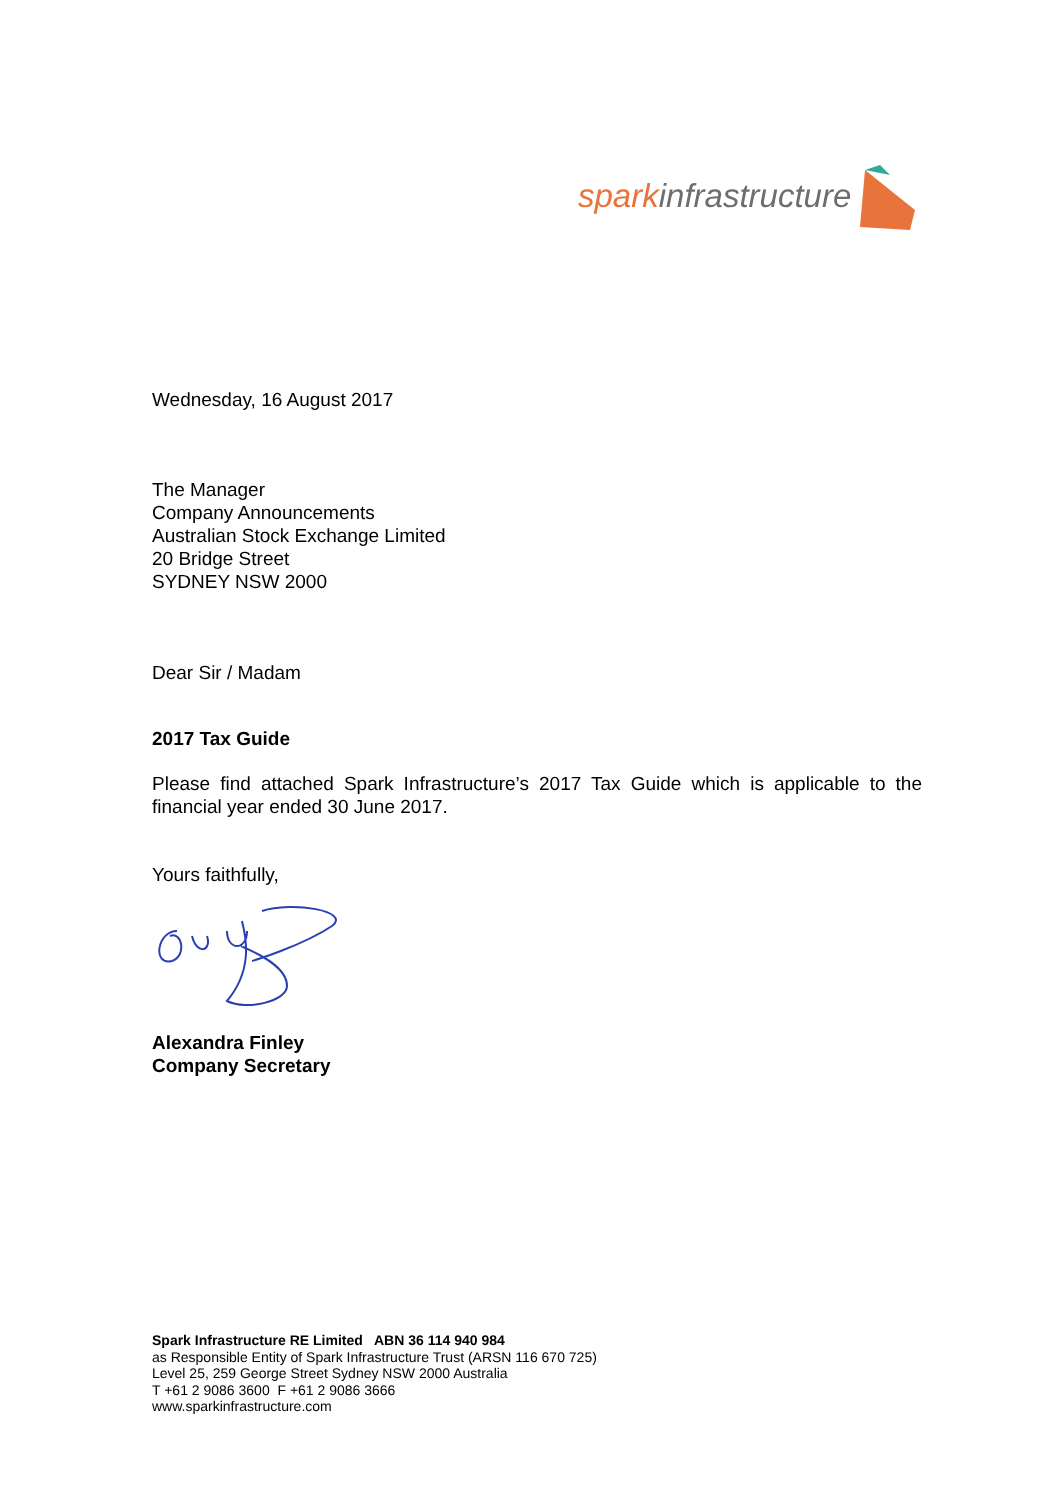sparkinfrastructure
Wednesday, 16 August 2017
The Manager
Company Announcements
Australian Stock Exchange Limited
20 Bridge Street
SYDNEY NSW 2000
Dear Sir / Madam
2017 Tax Guide
Please find attached Spark Infrastructure’s 2017 Tax Guide which is applicable to the financial year ended 30 June 2017.
Yours faithfully,
Alexandra Finley
Company Secretary
Spark Infrastructure RE Limited ABN 36 114 940 984
as Responsible Entity of Spark Infrastructure Trust (ARSN 116 670 725)
Level 25, 259 George Street Sydney NSW 2000 Australia
T +61 2 9086 3600 F +61 2 9086 3666
www.sparkinfrastructure.com